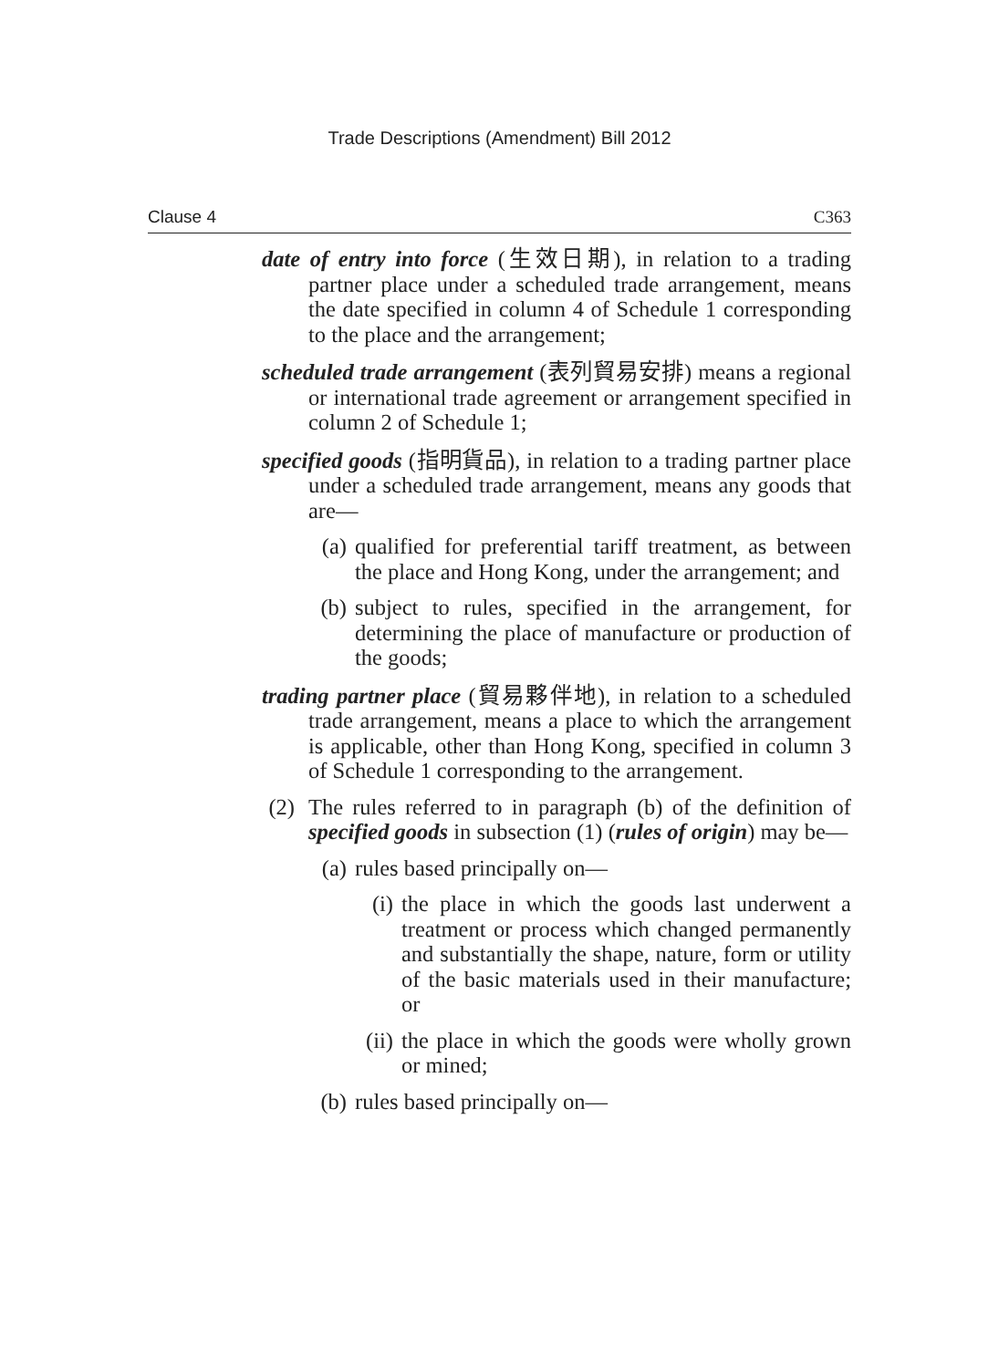Trade Descriptions (Amendment) Bill 2012
Clause 4 C363
date of entry into force (生效日期), in relation to a trading partner place under a scheduled trade arrangement, means the date specified in column 4 of Schedule 1 corresponding to the place and the arrangement;
scheduled trade arrangement (表列貿易安排) means a regional or international trade agreement or arrangement specified in column 2 of Schedule 1;
specified goods (指明貨品), in relation to a trading partner place under a scheduled trade arrangement, means any goods that are—
(a) qualified for preferential tariff treatment, as between the place and Hong Kong, under the arrangement; and
(b) subject to rules, specified in the arrangement, for determining the place of manufacture or production of the goods;
trading partner place (貿易夥伴地), in relation to a scheduled trade arrangement, means a place to which the arrangement is applicable, other than Hong Kong, specified in column 3 of Schedule 1 corresponding to the arrangement.
(2) The rules referred to in paragraph (b) of the definition of specified goods in subsection (1) (rules of origin) may be—
(a) rules based principally on—
(i) the place in which the goods last underwent a treatment or process which changed permanently and substantially the shape, nature, form or utility of the basic materials used in their manufacture; or
(ii) the place in which the goods were wholly grown or mined;
(b) rules based principally on—